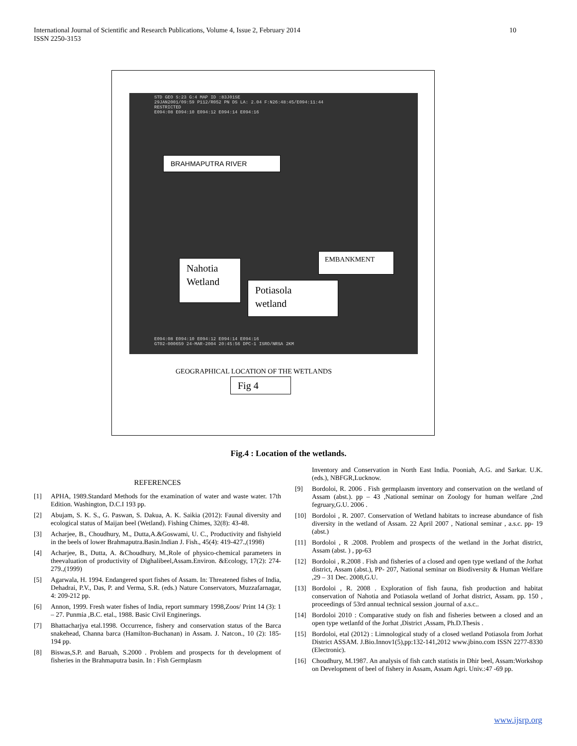International Journal of Scientific and Research Publications, Volume 4, Issue 2, February 2014
ISSN 2250-3153
10
STD GEO S:23 G:4 MAP ID :83J01SE
29JAN2001/09:59 P112/R052 PN DS LA: 2.04 F:N26:48:45/E094:11:44
RESTRICTED
E094:08 E094:10 E094:12 E094:14 E094:16
BRAHMAPUTRA RIVER
EMBANKMENT
Nahotia
Wetland
Potiasola
wetland
E094:08 E094:10 E094:12 E094:14 E094:16
GT02-000659 24-MAR-2004 20:45:56 DPC-1 ISRO/NRSA 2KM
GEOGRAPHICAL LOCATION OF THE WETLANDS
Fig 4
Fig.4 : Location of the wetlands.
REFERENCES
[1] APHA, 1989.Standard Methods for the examination of water and waste water. 17th Edition. Washington, D.C.I 193 pp.
[2] Abujam, S. K. S., G. Paswan, S. Dakua, A. K. Saikia (2012): Faunal diversity and ecological status of Maijan beel (Wetland). Fishing Chimes, 32(8): 43-48.
[3] Acharjee, B., Choudhury, M., Dutta,A.&Goswami, U. C., Productivity and fishyield in the beels of lower Brahmaputra.Basin.Indian J. Fish., 45(4): 419-427.,(1998)
[4] Acharjee, B., Dutta, A. &Choudhury, M.,Role of physico-chemical parameters in theevaluation of productivity of Dighalibeel,Assam.Environ. &Ecology, 17(2): 274-279.,(1999)
[5] Agarwala, H. 1994. Endangered sport fishes of Assam. In: Threatened fishes of India, Dehadrai, P.V., Das, P. and Verma, S.R. (eds.) Nature Conservators, Muzzafarnagar, 4: 209-212 pp.
[6] Annon, 1999. Fresh water fishes of India, report summary 1998,Zoos/ Print 14 (3): 1 – 27. Punmia ,B.C. etal., 1988. Basic Civil Enginerings.
[7] Bhattacharjya etal.1998. Occurrence, fishery and conservation status of the Barca snakehead, Channa barca (Hamilton-Buchanan) in Assam. J. Natcon., 10 (2): 185-194 pp.
[8] Biswas,S.P. and Baruah, S.2000 . Problem and prospects for th development of fisheries in the Brahmaputra basin. In : Fish Germplasm
Inventory and Conservation in North East India. Pooniah, A.G. and Sarkar. U.K.(eds.), NBFGR,Lucknow.
[9] Bordoloi, R. 2006 . Fish germplaasm inventory and conservation on the wetland of Assam (abst.). pp – 43 ,National seminar on Zoology for human welfare ,2nd fegruary,G.U. 2006 .
[10] Bordoloi , R. 2007. Conservation of Wetland habitats to increase abundance of fish diversity in the wetland of Assam. 22 April 2007 , National seminar , a.s.c. pp- 19 (abst.)
[11] Bordoloi , R .2008. Problem and prospects of the wetland in the Jorhat district, Assam (abst. ) , pp-63
[12] Bordoloi , R.2008 . Fish and fisheries of a closed and open type wetland of the Jorhat district, Assam (abst.), PP- 207, National seminar on Biodiversity & Human Welfare ,29 – 31 Dec. 2008,G.U.
[13] Bordoloi , R. 2008 . Exploration of fish fauna, fish production and habitat conservation of Nahotia and Potiasola wetland of Jorhat district, Assam. pp. 150 , proceedings of 53rd annual technical session ,journal of a.s.c..
[14] Bordoloi 2010 : Comparative study on fish and fisheries between a closed and an open type wetlanfd of the Jorhat ,District ,Assam, Ph.D.Thesis .
[15] Bordoloi, etal (2012) : Limnological study of a closed wetland Potiasola from Jorhat District ASSAM. J.Bio.Innov1(5),pp:132-141,2012 www.jbino.com ISSN 2277-8330 (Electronic).
[16] Choudhury, M.1987. An analysis of fish catch statistis in Dhir beel, Assam:Workshop on Development of beel of fishery in Assam, Assam Agri. Univ.:47 -69 pp.
www.ijsrp.org